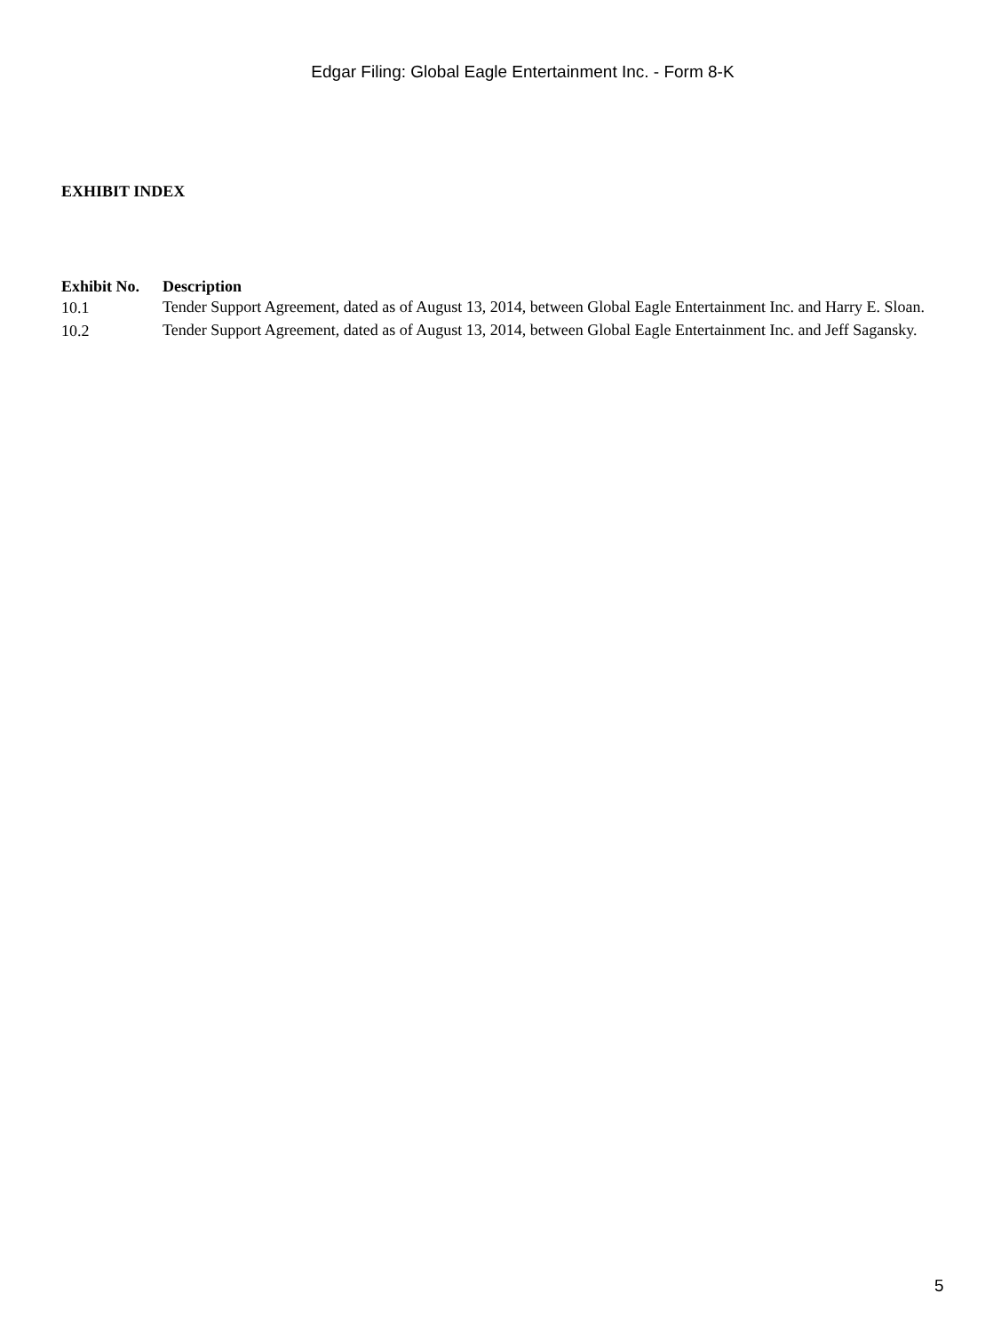Edgar Filing: Global Eagle Entertainment Inc. - Form 8-K
EXHIBIT INDEX
| Exhibit No. | Description |
| --- | --- |
| 10.1 | Tender Support Agreement, dated as of August 13, 2014, between Global Eagle Entertainment Inc. and Harry E. Sloan. |
| 10.2 | Tender Support Agreement, dated as of August 13, 2014, between Global Eagle Entertainment Inc. and Jeff Sagansky. |
5